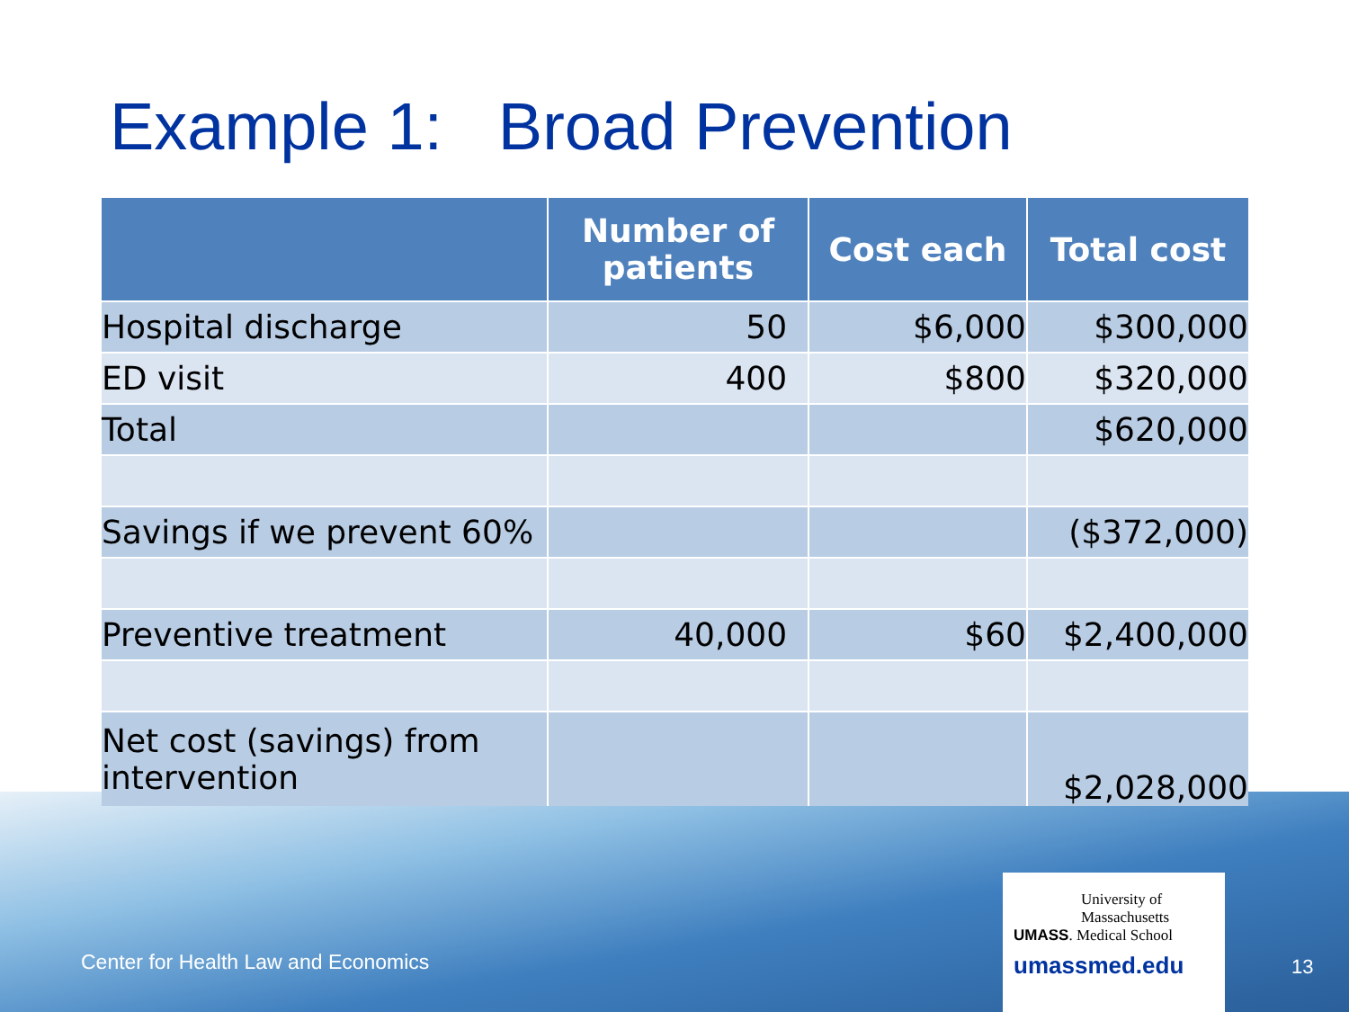Example 1: Broad Prevention
| | Number of patients | Cost each | Total cost |
| --- | --- | --- | --- |
| Hospital discharge | 50 | $6,000 | $300,000 |
| ED visit | 400 | $800 | $320,000 |
| Total | | | $620,000 |
| Savings if we prevent 60% | | | ($372,000) |
| Preventive treatment | 40,000 | $60 | $2,400,000 |
| Net cost (savings) from intervention | | | $2,028,000 |
Center for Health Law and Economics
University of
Massachusetts
UMASS. Medical School
umassmed.edu
13